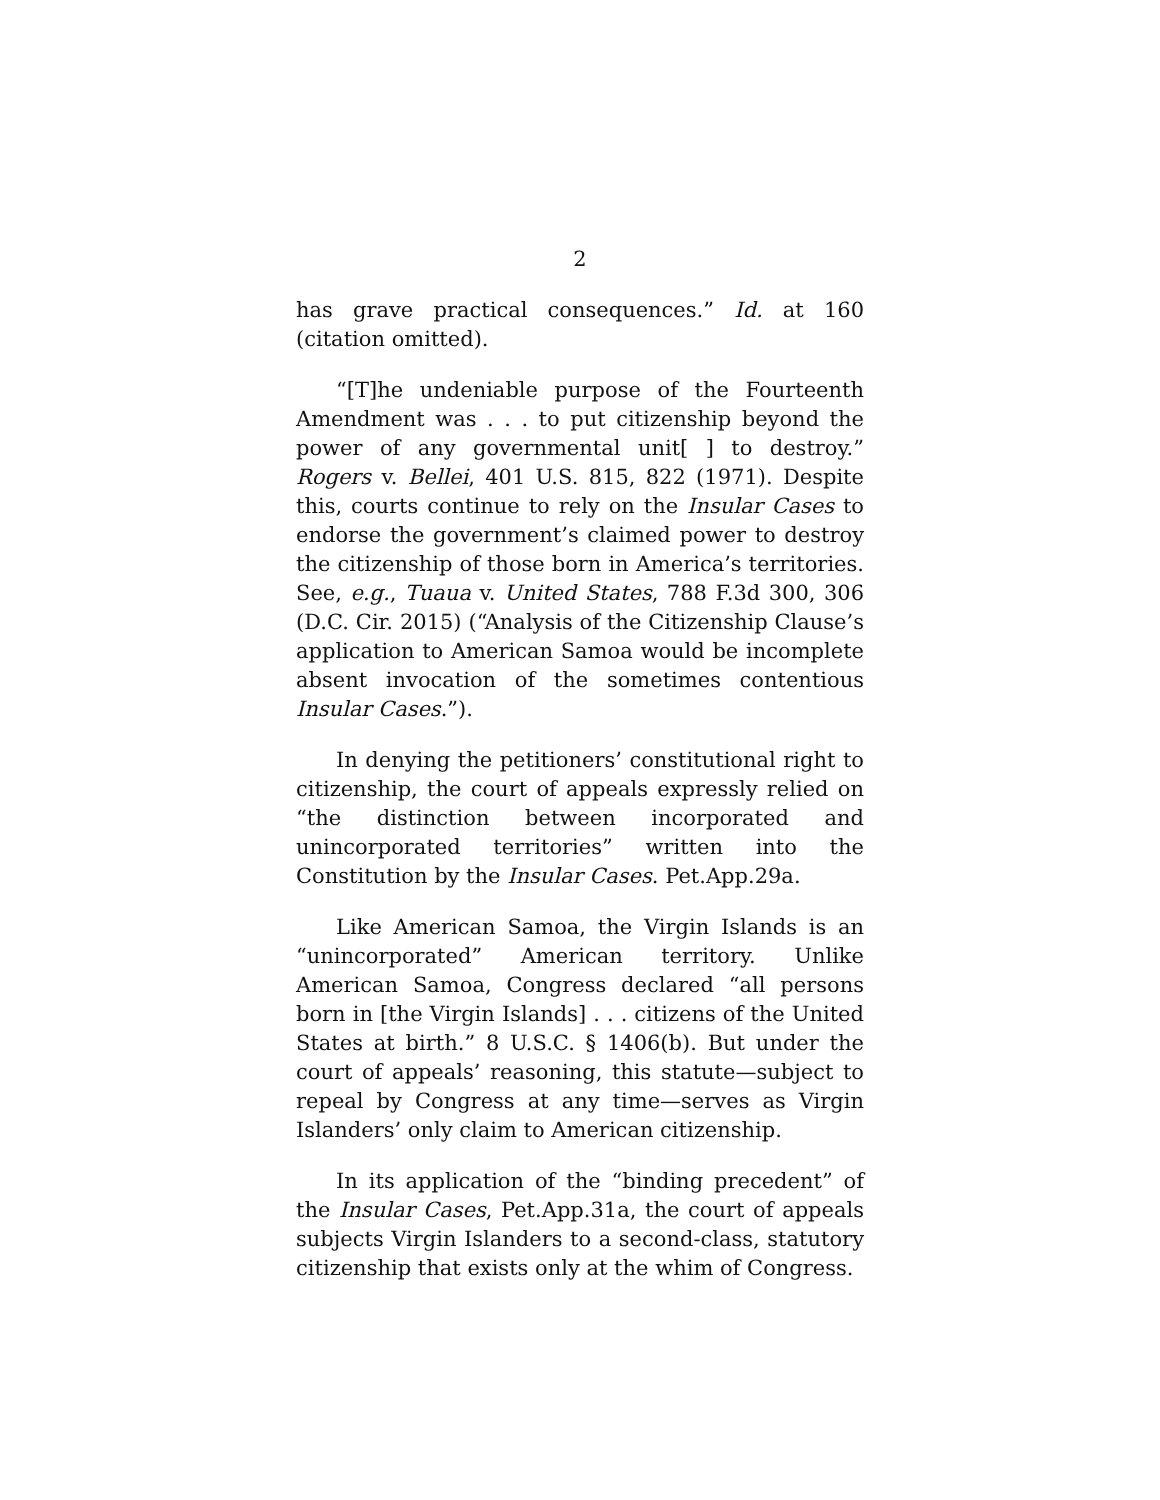2
has grave practical consequences.” Id. at 160 (citation omitted).
“[T]he undeniable purpose of the Fourteenth Amendment was . . . to put citizenship beyond the power of any governmental unit[ ] to destroy.” Rogers v. Bellei, 401 U.S. 815, 822 (1971). Despite this, courts continue to rely on the Insular Cases to endorse the government’s claimed power to destroy the citizenship of those born in America’s territories. See, e.g., Tuaua v. United States, 788 F.3d 300, 306 (D.C. Cir. 2015) (“Analysis of the Citizenship Clause’s application to American Samoa would be incomplete absent invocation of the sometimes contentious Insular Cases.”).
In denying the petitioners’ constitutional right to citizenship, the court of appeals expressly relied on “the distinction between incorporated and unincorporated territories” written into the Constitution by the Insular Cases. Pet.App.29a.
Like American Samoa, the Virgin Islands is an “unincorporated” American territory. Unlike American Samoa, Congress declared “all persons born in [the Virgin Islands] . . . citizens of the United States at birth.” 8 U.S.C. § 1406(b). But under the court of appeals’ reasoning, this statute—subject to repeal by Congress at any time—serves as Virgin Islanders’ only claim to American citizenship.
In its application of the “binding precedent” of the Insular Cases, Pet.App.31a, the court of appeals subjects Virgin Islanders to a second-class, statutory citizenship that exists only at the whim of Congress.